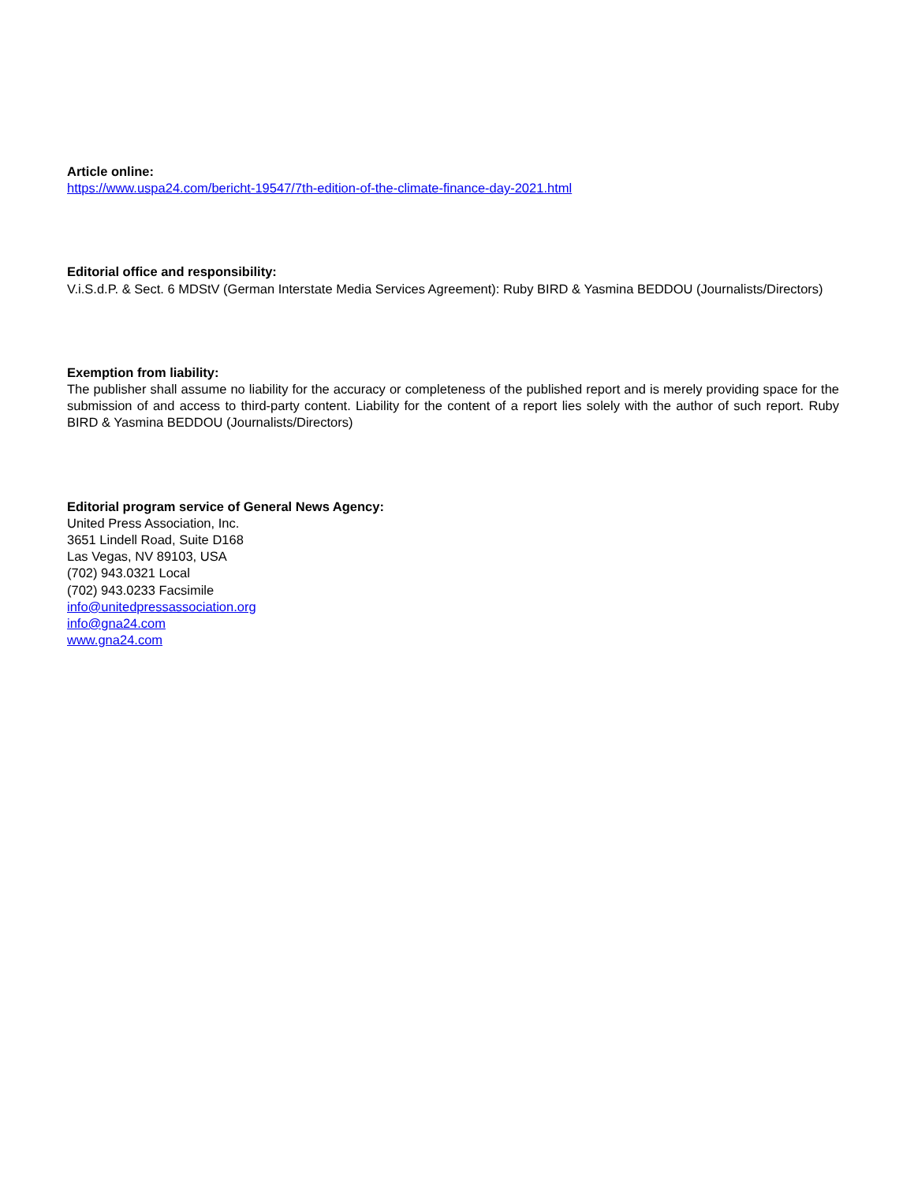Article online:
https://www.uspa24.com/bericht-19547/7th-edition-of-the-climate-finance-day-2021.html
Editorial office and responsibility:
V.i.S.d.P. & Sect. 6 MDStV (German Interstate Media Services Agreement): Ruby BIRD & Yasmina BEDDOU (Journalists/Directors)
Exemption from liability:
The publisher shall assume no liability for the accuracy or completeness of the published report and is merely providing space for the submission of and access to third-party content. Liability for the content of a report lies solely with the author of such report. Ruby BIRD & Yasmina BEDDOU (Journalists/Directors)
Editorial program service of General News Agency:
United Press Association, Inc.
3651 Lindell Road, Suite D168
Las Vegas, NV 89103, USA
(702) 943.0321 Local
(702) 943.0233 Facsimile
info@unitedpressassociation.org
info@gna24.com
www.gna24.com